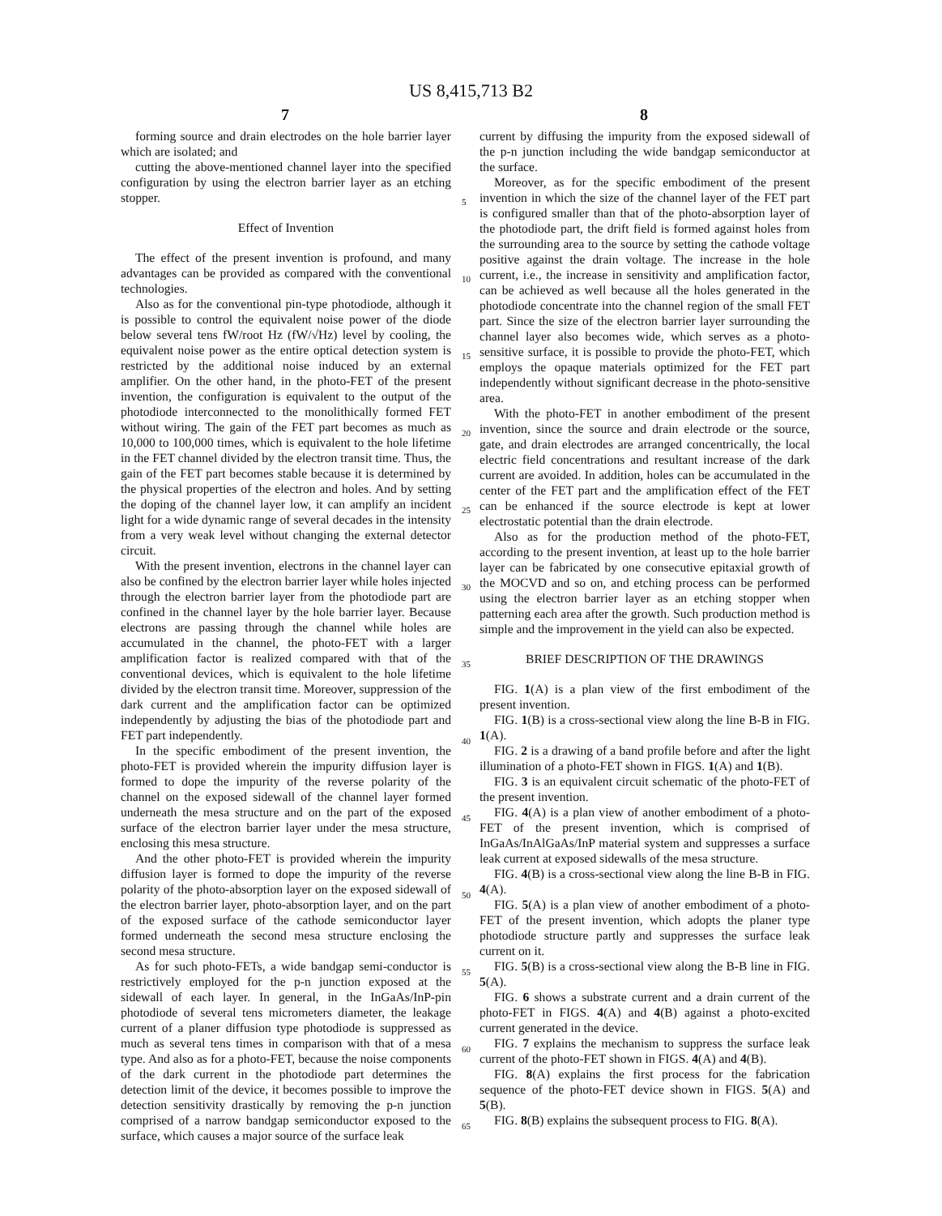US 8,415,713 B2
7 8
forming source and drain electrodes on the hole barrier layer which are isolated; and
cutting the above-mentioned channel layer into the specified configuration by using the electron barrier layer as an etching stopper.
Effect of Invention
The effect of the present invention is profound, and many advantages can be provided as compared with the conventional technologies.
Also as for the conventional pin-type photodiode, although it is possible to control the equivalent noise power of the diode below several tens fW/root Hz (fW/√Hz) level by cooling, the equivalent noise power as the entire optical detection system is restricted by the additional noise induced by an external amplifier. On the other hand, in the photo-FET of the present invention, the configuration is equivalent to the output of the photodiode interconnected to the monolithically formed FET without wiring. The gain of the FET part becomes as much as 10,000 to 100,000 times, which is equivalent to the hole lifetime in the FET channel divided by the electron transit time. Thus, the gain of the FET part becomes stable because it is determined by the physical properties of the electron and holes. And by setting the doping of the channel layer low, it can amplify an incident light for a wide dynamic range of several decades in the intensity from a very weak level without changing the external detector circuit.
With the present invention, electrons in the channel layer can also be confined by the electron barrier layer while holes injected through the electron barrier layer from the photodiode part are confined in the channel layer by the hole barrier layer. Because electrons are passing through the channel while holes are accumulated in the channel, the photo-FET with a larger amplification factor is realized compared with that of the conventional devices, which is equivalent to the hole lifetime divided by the electron transit time. Moreover, suppression of the dark current and the amplification factor can be optimized independently by adjusting the bias of the photodiode part and FET part independently.
In the specific embodiment of the present invention, the photo-FET is provided wherein the impurity diffusion layer is formed to dope the impurity of the reverse polarity of the channel on the exposed sidewall of the channel layer formed underneath the mesa structure and on the part of the exposed surface of the electron barrier layer under the mesa structure, enclosing this mesa structure.
And the other photo-FET is provided wherein the impurity diffusion layer is formed to dope the impurity of the reverse polarity of the photo-absorption layer on the exposed sidewall of the electron barrier layer, photo-absorption layer, and on the part of the exposed surface of the cathode semiconductor layer formed underneath the second mesa structure enclosing the second mesa structure.
As for such photo-FETs, a wide bandgap semi-conductor is restrictively employed for the p-n junction exposed at the sidewall of each layer. In general, in the InGaAs/InP-pin photodiode of several tens micrometers diameter, the leakage current of a planer diffusion type photodiode is suppressed as much as several tens times in comparison with that of a mesa type. And also as for a photo-FET, because the noise components of the dark current in the photodiode part determines the detection limit of the device, it becomes possible to improve the detection sensitivity drastically by removing the p-n junction comprised of a narrow bandgap semiconductor exposed to the surface, which causes a major source of the surface leak
5
10
15
20
25
30
35
40
45
50
55
60
65
current by diffusing the impurity from the exposed sidewall of the p-n junction including the wide bandgap semiconductor at the surface.
Moreover, as for the specific embodiment of the present invention in which the size of the channel layer of the FET part is configured smaller than that of the photo-absorption layer of the photodiode part, the drift field is formed against holes from the surrounding area to the source by setting the cathode voltage positive against the drain voltage. The increase in the hole current, i.e., the increase in sensitivity and amplification factor, can be achieved as well because all the holes generated in the photodiode concentrate into the channel region of the small FET part. Since the size of the electron barrier layer surrounding the channel layer also becomes wide, which serves as a photo-sensitive surface, it is possible to provide the photo-FET, which employs the opaque materials optimized for the FET part independently without significant decrease in the photo-sensitive area.
With the photo-FET in another embodiment of the present invention, since the source and drain electrode or the source, gate, and drain electrodes are arranged concentrically, the local electric field concentrations and resultant increase of the dark current are avoided. In addition, holes can be accumulated in the center of the FET part and the amplification effect of the FET can be enhanced if the source electrode is kept at lower electrostatic potential than the drain electrode.
Also as for the production method of the photo-FET, according to the present invention, at least up to the hole barrier layer can be fabricated by one consecutive epitaxial growth of the MOCVD and so on, and etching process can be performed using the electron barrier layer as an etching stopper when patterning each area after the growth. Such production method is simple and the improvement in the yield can also be expected.
BRIEF DESCRIPTION OF THE DRAWINGS
FIG. 1(A) is a plan view of the first embodiment of the present invention.
FIG. 1(B) is a cross-sectional view along the line B-B in FIG. 1(A).
FIG. 2 is a drawing of a band profile before and after the light illumination of a photo-FET shown in FIGS. 1(A) and 1(B).
FIG. 3 is an equivalent circuit schematic of the photo-FET of the present invention.
FIG. 4(A) is a plan view of another embodiment of a photo-FET of the present invention, which is comprised of InGaAs/InAlGaAs/InP material system and suppresses a surface leak current at exposed sidewalls of the mesa structure.
FIG. 4(B) is a cross-sectional view along the line B-B in FIG. 4(A).
FIG. 5(A) is a plan view of another embodiment of a photo-FET of the present invention, which adopts the planer type photodiode structure partly and suppresses the surface leak current on it.
FIG. 5(B) is a cross-sectional view along the B-B line in FIG. 5(A).
FIG. 6 shows a substrate current and a drain current of the photo-FET in FIGS. 4(A) and 4(B) against a photo-excited current generated in the device.
FIG. 7 explains the mechanism to suppress the surface leak current of the photo-FET shown in FIGS. 4(A) and 4(B).
FIG. 8(A) explains the first process for the fabrication sequence of the photo-FET device shown in FIGS. 5(A) and 5(B).
FIG. 8(B) explains the subsequent process to FIG. 8(A).